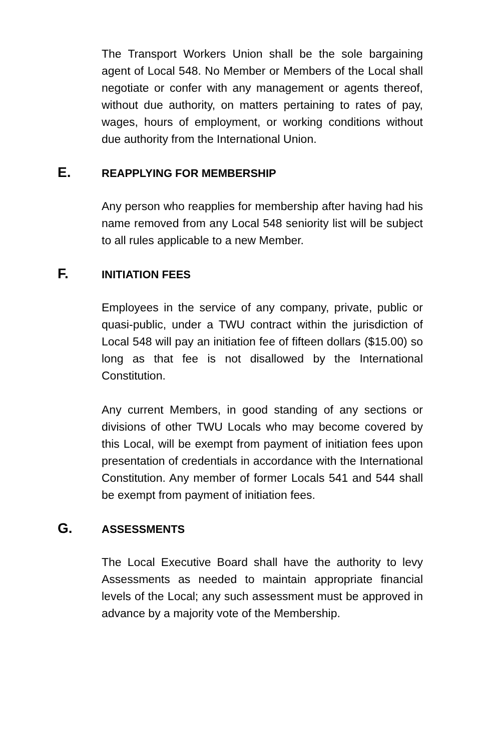The Transport Workers Union shall be the sole bargaining agent of Local 548. No Member or Members of the Local shall negotiate or confer with any management or agents thereof, without due authority, on matters pertaining to rates of pay, wages, hours of employment, or working conditions without due authority from the International Union.
E. REAPPLYING FOR MEMBERSHIP
Any person who reapplies for membership after having had his name removed from any Local 548 seniority list will be subject to all rules applicable to a new Member.
F. INITIATION FEES
Employees in the service of any company, private, public or quasi-public, under a TWU contract within the jurisdiction of Local 548 will pay an initiation fee of fifteen dollars ($15.00) so long as that fee is not disallowed by the International Constitution.
Any current Members, in good standing of any sections or divisions of other TWU Locals who may become covered by this Local, will be exempt from payment of initiation fees upon presentation of credentials in accordance with the International Constitution. Any member of former Locals 541 and 544 shall be exempt from payment of initiation fees.
G. ASSESSMENTS
The Local Executive Board shall have the authority to levy Assessments as needed to maintain appropriate financial levels of the Local; any such assessment must be approved in advance by a majority vote of the Membership.